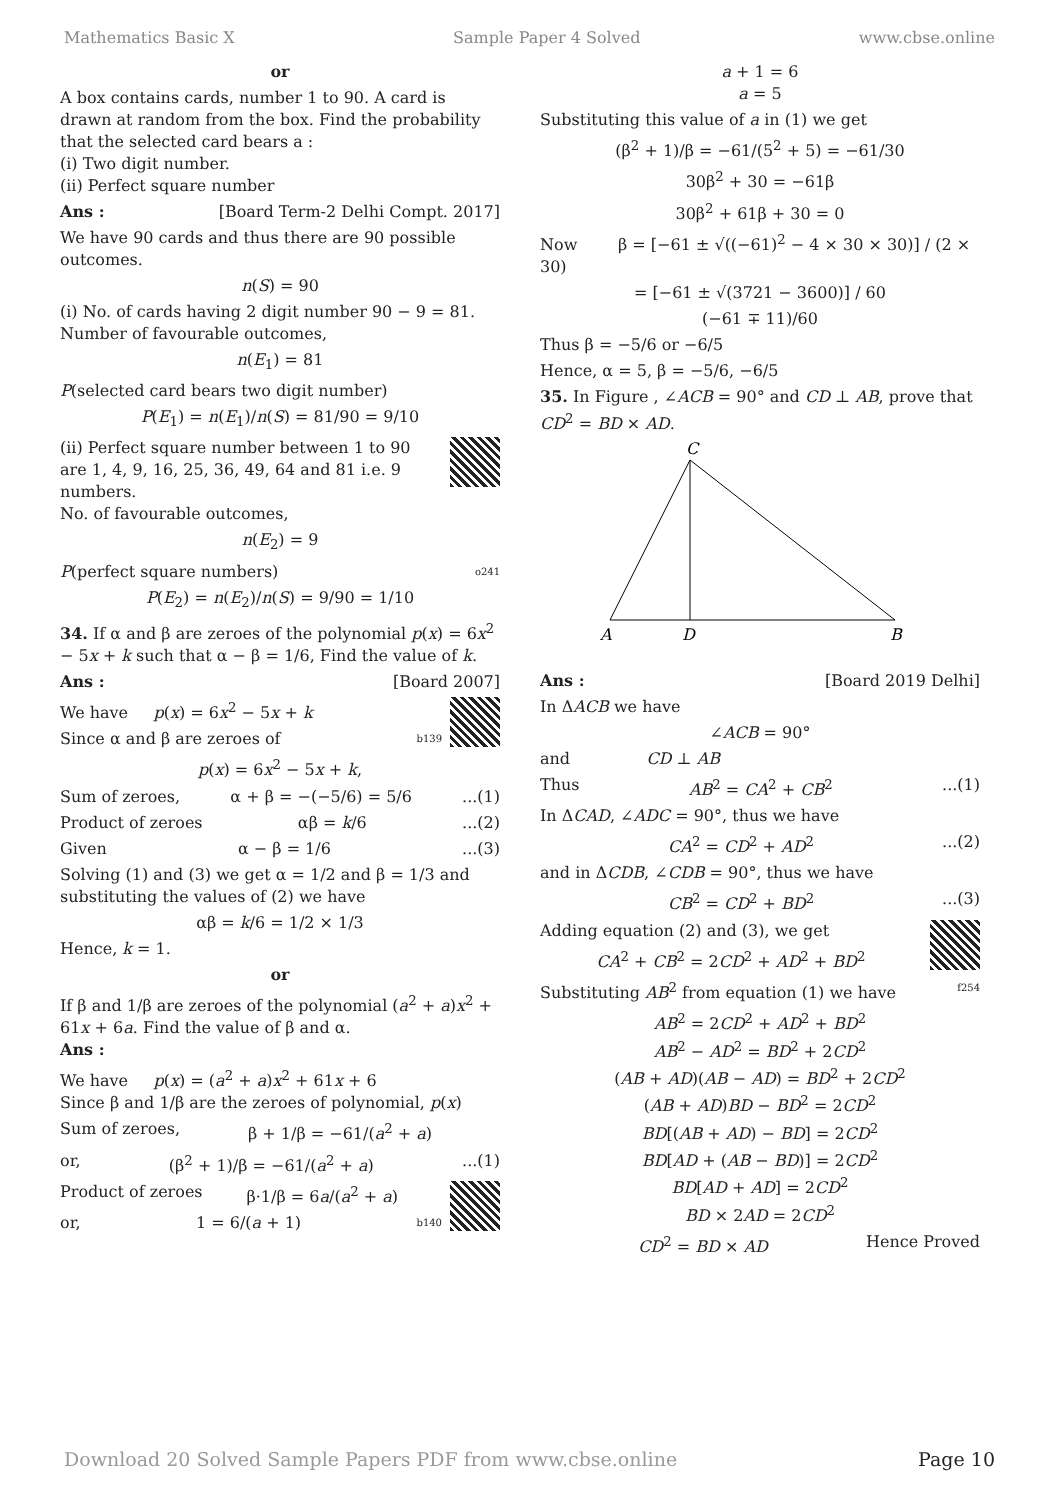Mathematics Basic X Sample Paper 4 Solved www.cbse.online
or
A box contains cards, number 1 to 90. A card is drawn at random from the box. Find the probability that the selected card bears a :
(i) Two digit number.
(ii) Perfect square number
Ans : [Board Term-2 Delhi Compt. 2017]
We have 90 cards and thus there are 90 possible outcomes.
n(S) = 90
(i) No. of cards having 2 digit number 90 − 9 = 81.
Number of favourable outcomes,
n(E<sub>1</sub>) = 81
P(selected card bears two digit number)
P(E<sub>1</sub>) = n(E<sub>1</sub>)/n(S) = 81/90 = 9/10
(ii) Perfect square number between 1 to 90 are 1, 4, 9, 16, 25, 36, 49, 64 and 81 i.e. 9 numbers.
No. of favourable outcomes,
n(E<sub>2</sub>) = 9
P(perfect square numbers) o241
P(E<sub>2</sub>) = n(E<sub>2</sub>)/n(S) = 9/90 = 1/10
34. If α and β are zeroes of the polynomial p(x) = 6x<sup>2</sup> − 5x + k such that α − β = 1/6, Find the value of k.
Ans : [Board 2007]
We have p(x) = 6x<sup>2</sup> − 5x + k
Since α and β are zeroes of b139
p(x) = 6x<sup>2</sup> − 5x + k,
Sum of zeroes, α + β = −(−5/6) = 5/6...(1)
Product of zeroes αβ = k/6...(2)
Given α − β = 1/6...(3)
Solving (1) and (3) we get α = 1/2 and β = 1/3 and substituting the values of (2) we have
αβ = k/6 = 1/2 × 1/3
Hence, k = 1.
or
If β and 1/β are zeroes of the polynomial (a<sup>2</sup> + a)x<sup>2</sup> + 61x + 6a. Find the value of β and α.
Ans :
We have p(x) = (a<sup>2</sup> + a)x<sup>2</sup> + 61x + 6
Since β and 1/β are the zeroes of polynomial, p(x)
Sum of zeroes, β + 1/β = −61/(a<sup>2</sup> + a)
or, (β<sup>2</sup> + 1)/β = −61/(a<sup>2</sup> + a)...(1)
Product of zeroes β·1/β = 6a/(a<sup>2</sup> + a)
or, 1 = 6/(a + 1) b140
a + 1 = 6
a = 5
Substituting this value of a in (1) we get
(β<sup>2</sup> + 1)/β = −61/(5<sup>2</sup> + 5) = −61/30
30β<sup>2</sup> + 30 = −61β
30β<sup>2</sup> + 61β + 30 = 0
Now β = [−61 ± √((−61)<sup>2</sup> − 4 × 30 × 30)] / (2 × 30)
= [−61 ± √(3721 − 3600)] / 60
(−61 ∓ 11)/60
Thus β = −5/6 or −6/5
Hence, α = 5, β = −5/6, −6/5
35. In Figure , ∠ACB = 90° and CD ⊥ AB, prove that CD<sup>2</sup> = BD × AD.
C
A
D
B
Ans : [Board 2019 Delhi]
In ΔACB we have
∠ACB = 90°
and CD ⊥ AB
Thus AB<sup>2</sup> = CA<sup>2</sup> + CB<sup>2</sup>...(1)
In ΔCAD, ∠ADC = 90°, thus we have
CA<sup>2</sup> = CD<sup>2</sup> + AD<sup>2</sup>...(2)
and in ΔCDB, ∠CDB = 90°, thus we have
CB<sup>2</sup> = CD<sup>2</sup> + BD<sup>2</sup>...(3)
Adding equation (2) and (3), we get
CA<sup>2</sup> + CB<sup>2</sup> = 2CD<sup>2</sup> + AD<sup>2</sup> + BD<sup>2</sup>
Substituting AB<sup>2</sup> from equation (1) we have f254
AB<sup>2</sup> = 2CD<sup>2</sup> + AD<sup>2</sup> + BD<sup>2</sup>
AB<sup>2</sup> − AD<sup>2</sup> = BD<sup>2</sup> + 2CD<sup>2</sup>
(AB + AD)(AB − AD) = BD<sup>2</sup> + 2CD<sup>2</sup>
(AB + AD)BD − BD<sup>2</sup> = 2CD<sup>2</sup>
BD[(AB + AD) − BD] = 2CD<sup>2</sup>
BD[AD + (AB − BD)] = 2CD<sup>2</sup>
BD[AD + AD] = 2CD<sup>2</sup>
BD × 2AD = 2CD<sup>2</sup>
CD<sup>2</sup> = BD × AD Hence Proved
Download 20 Solved Sample Papers PDF from www.cbse.online Page 10